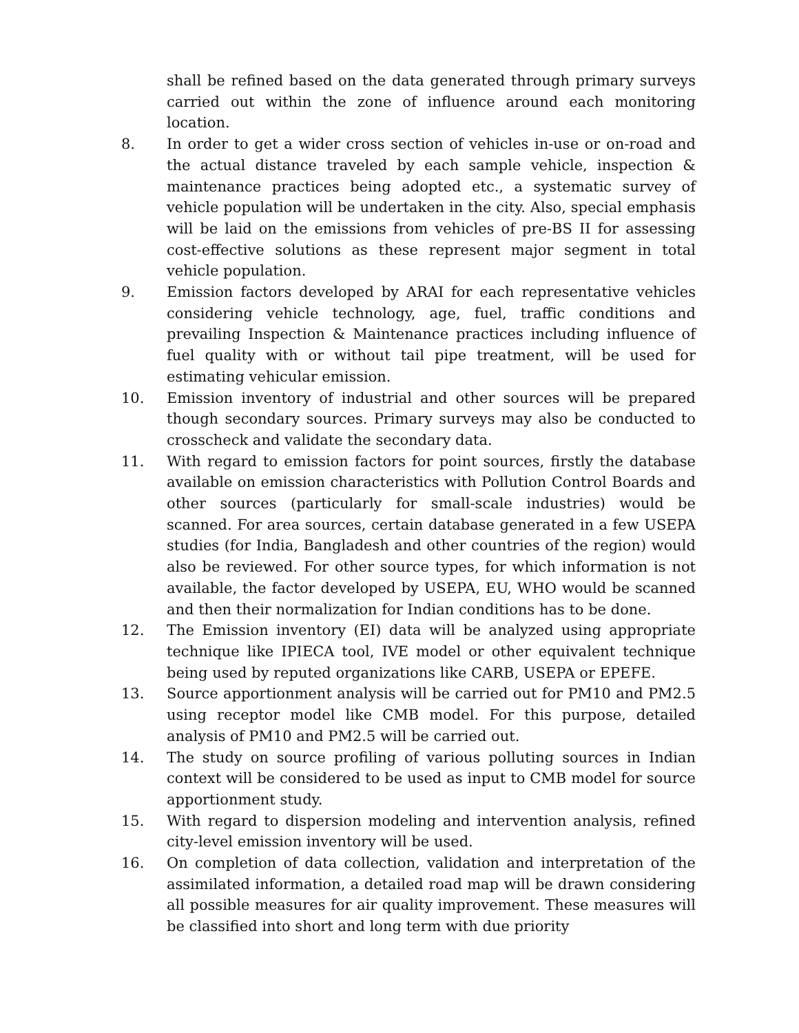shall be refined based on the data generated through primary surveys carried out within the zone of influence around each monitoring location.
8. In order to get a wider cross section of vehicles in-use or on-road and the actual distance traveled by each sample vehicle, inspection & maintenance practices being adopted etc., a systematic survey of vehicle population will be undertaken in the city. Also, special emphasis will be laid on the emissions from vehicles of pre-BS II for assessing cost-effective solutions as these represent major segment in total vehicle population.
9. Emission factors developed by ARAI for each representative vehicles considering vehicle technology, age, fuel, traffic conditions and prevailing Inspection & Maintenance practices including influence of fuel quality with or without tail pipe treatment, will be used for estimating vehicular emission.
10. Emission inventory of industrial and other sources will be prepared though secondary sources. Primary surveys may also be conducted to crosscheck and validate the secondary data.
11. With regard to emission factors for point sources, firstly the database available on emission characteristics with Pollution Control Boards and other sources (particularly for small-scale industries) would be scanned. For area sources, certain database generated in a few USEPA studies (for India, Bangladesh and other countries of the region) would also be reviewed. For other source types, for which information is not available, the factor developed by USEPA, EU, WHO would be scanned and then their normalization for Indian conditions has to be done.
12. The Emission inventory (EI) data will be analyzed using appropriate technique like IPIECA tool, IVE model or other equivalent technique being used by reputed organizations like CARB, USEPA or EPEFE.
13. Source apportionment analysis will be carried out for PM10 and PM2.5 using receptor model like CMB model. For this purpose, detailed analysis of PM10 and PM2.5 will be carried out.
14. The study on source profiling of various polluting sources in Indian context will be considered to be used as input to CMB model for source apportionment study.
15. With regard to dispersion modeling and intervention analysis, refined city-level emission inventory will be used.
16. On completion of data collection, validation and interpretation of the assimilated information, a detailed road map will be drawn considering all possible measures for air quality improvement. These measures will be classified into short and long term with due priority